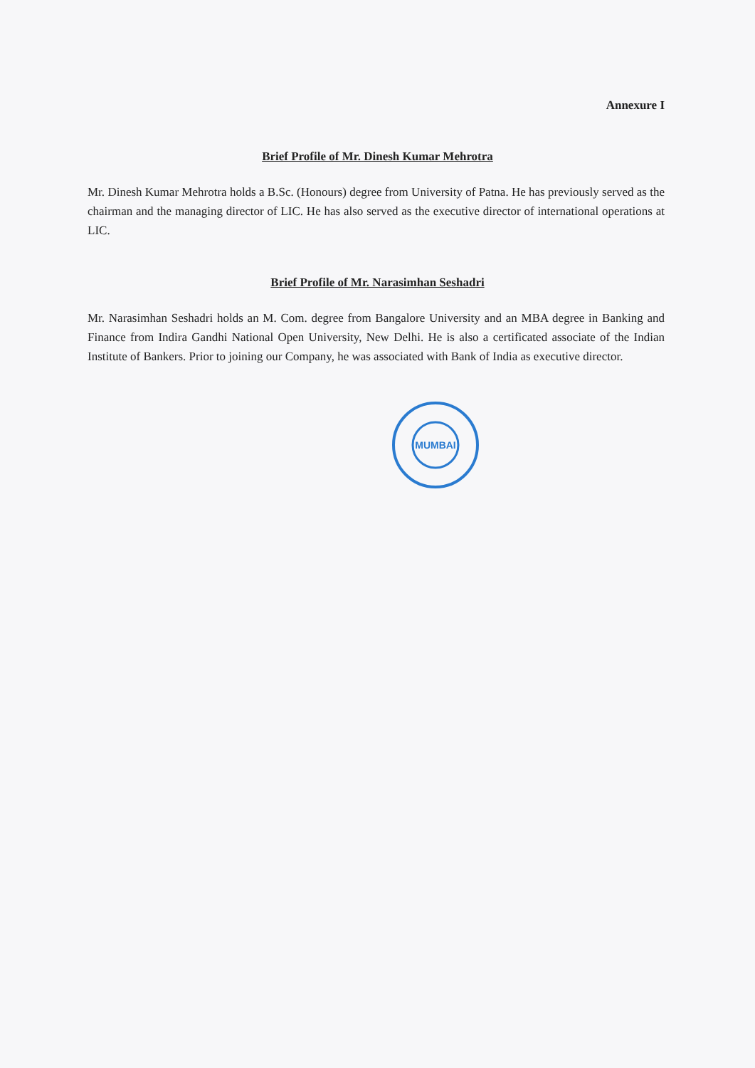Annexure I
Brief Profile of Mr. Dinesh Kumar Mehrotra
Mr. Dinesh Kumar Mehrotra holds a B.Sc. (Honours) degree from University of Patna. He has previously served as the chairman and the managing director of LIC. He has also served as the executive director of international operations at LIC.
Brief Profile of Mr. Narasimhan Seshadri
Mr. Narasimhan Seshadri holds an M. Com. degree from Bangalore University and an MBA degree in Banking and Finance from Indira Gandhi National Open University, New Delhi. He is also a certificated associate of the Indian Institute of Bankers. Prior to joining our Company, he was associated with Bank of India as executive director.
MUMBAI